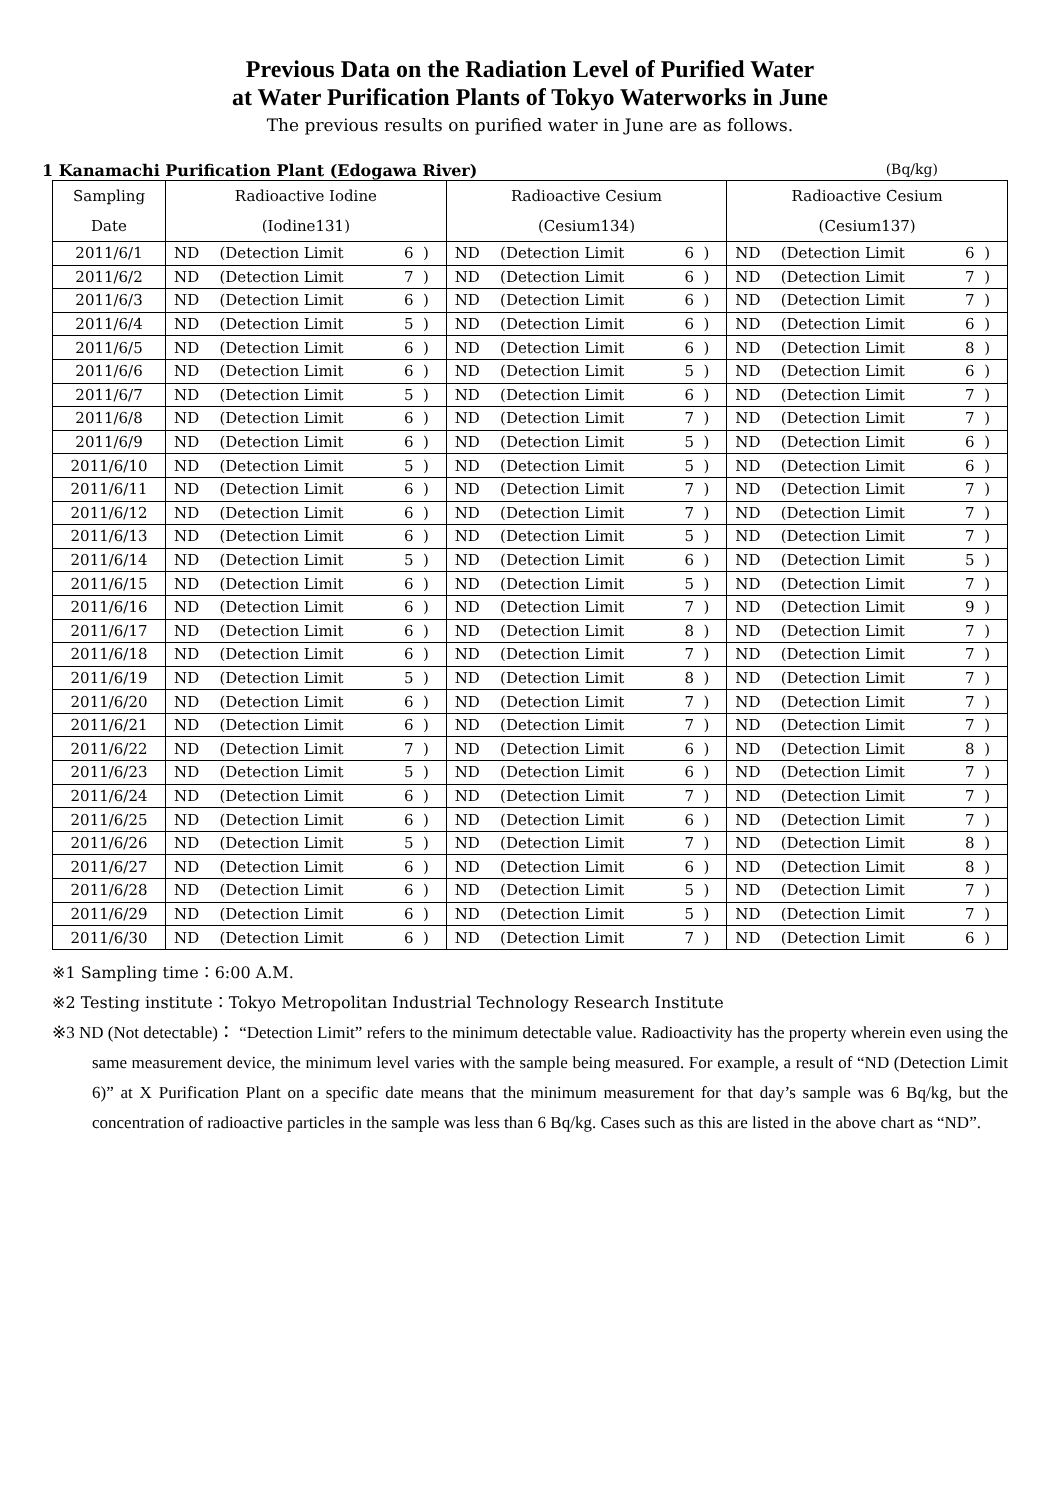Previous Data on the Radiation Level of Purified Water
at Water Purification Plants of Tokyo Waterworks in June
The previous results on purified water in June are as follows.
1 Kanamachi Purification Plant (Edogawa River) (Bq/kg)
| Sampling | Radioactive Iodine | | | | Radioactive Cesium | | | | Radioactive Cesium | | | |
| --- | --- | --- | --- | --- | --- | --- | --- | --- | --- | --- | --- | --- |
| Date | (Iodine131) | | | | (Cesium134) | | | | (Cesium137) | | | |
| 2011/6/1 | ND | (Detection Limit | 6 | ) | ND | (Detection Limit | 6 | ) | ND | (Detection Limit | 6 | ) |
| 2011/6/2 | ND | (Detection Limit | 7 | ) | ND | (Detection Limit | 6 | ) | ND | (Detection Limit | 7 | ) |
| 2011/6/3 | ND | (Detection Limit | 6 | ) | ND | (Detection Limit | 6 | ) | ND | (Detection Limit | 7 | ) |
| 2011/6/4 | ND | (Detection Limit | 5 | ) | ND | (Detection Limit | 6 | ) | ND | (Detection Limit | 6 | ) |
| 2011/6/5 | ND | (Detection Limit | 6 | ) | ND | (Detection Limit | 6 | ) | ND | (Detection Limit | 8 | ) |
| 2011/6/6 | ND | (Detection Limit | 6 | ) | ND | (Detection Limit | 5 | ) | ND | (Detection Limit | 6 | ) |
| 2011/6/7 | ND | (Detection Limit | 5 | ) | ND | (Detection Limit | 6 | ) | ND | (Detection Limit | 7 | ) |
| 2011/6/8 | ND | (Detection Limit | 6 | ) | ND | (Detection Limit | 7 | ) | ND | (Detection Limit | 7 | ) |
| 2011/6/9 | ND | (Detection Limit | 6 | ) | ND | (Detection Limit | 5 | ) | ND | (Detection Limit | 6 | ) |
| 2011/6/10 | ND | (Detection Limit | 5 | ) | ND | (Detection Limit | 5 | ) | ND | (Detection Limit | 6 | ) |
| 2011/6/11 | ND | (Detection Limit | 6 | ) | ND | (Detection Limit | 7 | ) | ND | (Detection Limit | 7 | ) |
| 2011/6/12 | ND | (Detection Limit | 6 | ) | ND | (Detection Limit | 7 | ) | ND | (Detection Limit | 7 | ) |
| 2011/6/13 | ND | (Detection Limit | 6 | ) | ND | (Detection Limit | 5 | ) | ND | (Detection Limit | 7 | ) |
| 2011/6/14 | ND | (Detection Limit | 5 | ) | ND | (Detection Limit | 6 | ) | ND | (Detection Limit | 5 | ) |
| 2011/6/15 | ND | (Detection Limit | 6 | ) | ND | (Detection Limit | 5 | ) | ND | (Detection Limit | 7 | ) |
| 2011/6/16 | ND | (Detection Limit | 6 | ) | ND | (Detection Limit | 7 | ) | ND | (Detection Limit | 9 | ) |
| 2011/6/17 | ND | (Detection Limit | 6 | ) | ND | (Detection Limit | 8 | ) | ND | (Detection Limit | 7 | ) |
| 2011/6/18 | ND | (Detection Limit | 6 | ) | ND | (Detection Limit | 7 | ) | ND | (Detection Limit | 7 | ) |
| 2011/6/19 | ND | (Detection Limit | 5 | ) | ND | (Detection Limit | 8 | ) | ND | (Detection Limit | 7 | ) |
| 2011/6/20 | ND | (Detection Limit | 6 | ) | ND | (Detection Limit | 7 | ) | ND | (Detection Limit | 7 | ) |
| 2011/6/21 | ND | (Detection Limit | 6 | ) | ND | (Detection Limit | 7 | ) | ND | (Detection Limit | 7 | ) |
| 2011/6/22 | ND | (Detection Limit | 7 | ) | ND | (Detection Limit | 6 | ) | ND | (Detection Limit | 8 | ) |
| 2011/6/23 | ND | (Detection Limit | 5 | ) | ND | (Detection Limit | 6 | ) | ND | (Detection Limit | 7 | ) |
| 2011/6/24 | ND | (Detection Limit | 6 | ) | ND | (Detection Limit | 7 | ) | ND | (Detection Limit | 7 | ) |
| 2011/6/25 | ND | (Detection Limit | 6 | ) | ND | (Detection Limit | 6 | ) | ND | (Detection Limit | 7 | ) |
| 2011/6/26 | ND | (Detection Limit | 5 | ) | ND | (Detection Limit | 7 | ) | ND | (Detection Limit | 8 | ) |
| 2011/6/27 | ND | (Detection Limit | 6 | ) | ND | (Detection Limit | 6 | ) | ND | (Detection Limit | 8 | ) |
| 2011/6/28 | ND | (Detection Limit | 6 | ) | ND | (Detection Limit | 5 | ) | ND | (Detection Limit | 7 | ) |
| 2011/6/29 | ND | (Detection Limit | 6 | ) | ND | (Detection Limit | 5 | ) | ND | (Detection Limit | 7 | ) |
| 2011/6/30 | ND | (Detection Limit | 6 | ) | ND | (Detection Limit | 7 | ) | ND | (Detection Limit | 6 | ) |
※1 Sampling time：6:00 A.M.
※2 Testing institute：Tokyo Metropolitan Industrial Technology Research Institute
※3 ND (Not detectable)： “Detection Limit” refers to the minimum detectable value. Radioactivity has the property wherein even using the same measurement device, the minimum level varies with the sample being measured. For example, a result of “ND (Detection Limit 6)” at X Purification Plant on a specific date means that the minimum measurement for that day’s sample was 6 Bq/kg, but the concentration of radioactive particles in the sample was less than 6 Bq/kg. Cases such as this are listed in the above chart as “ND”.